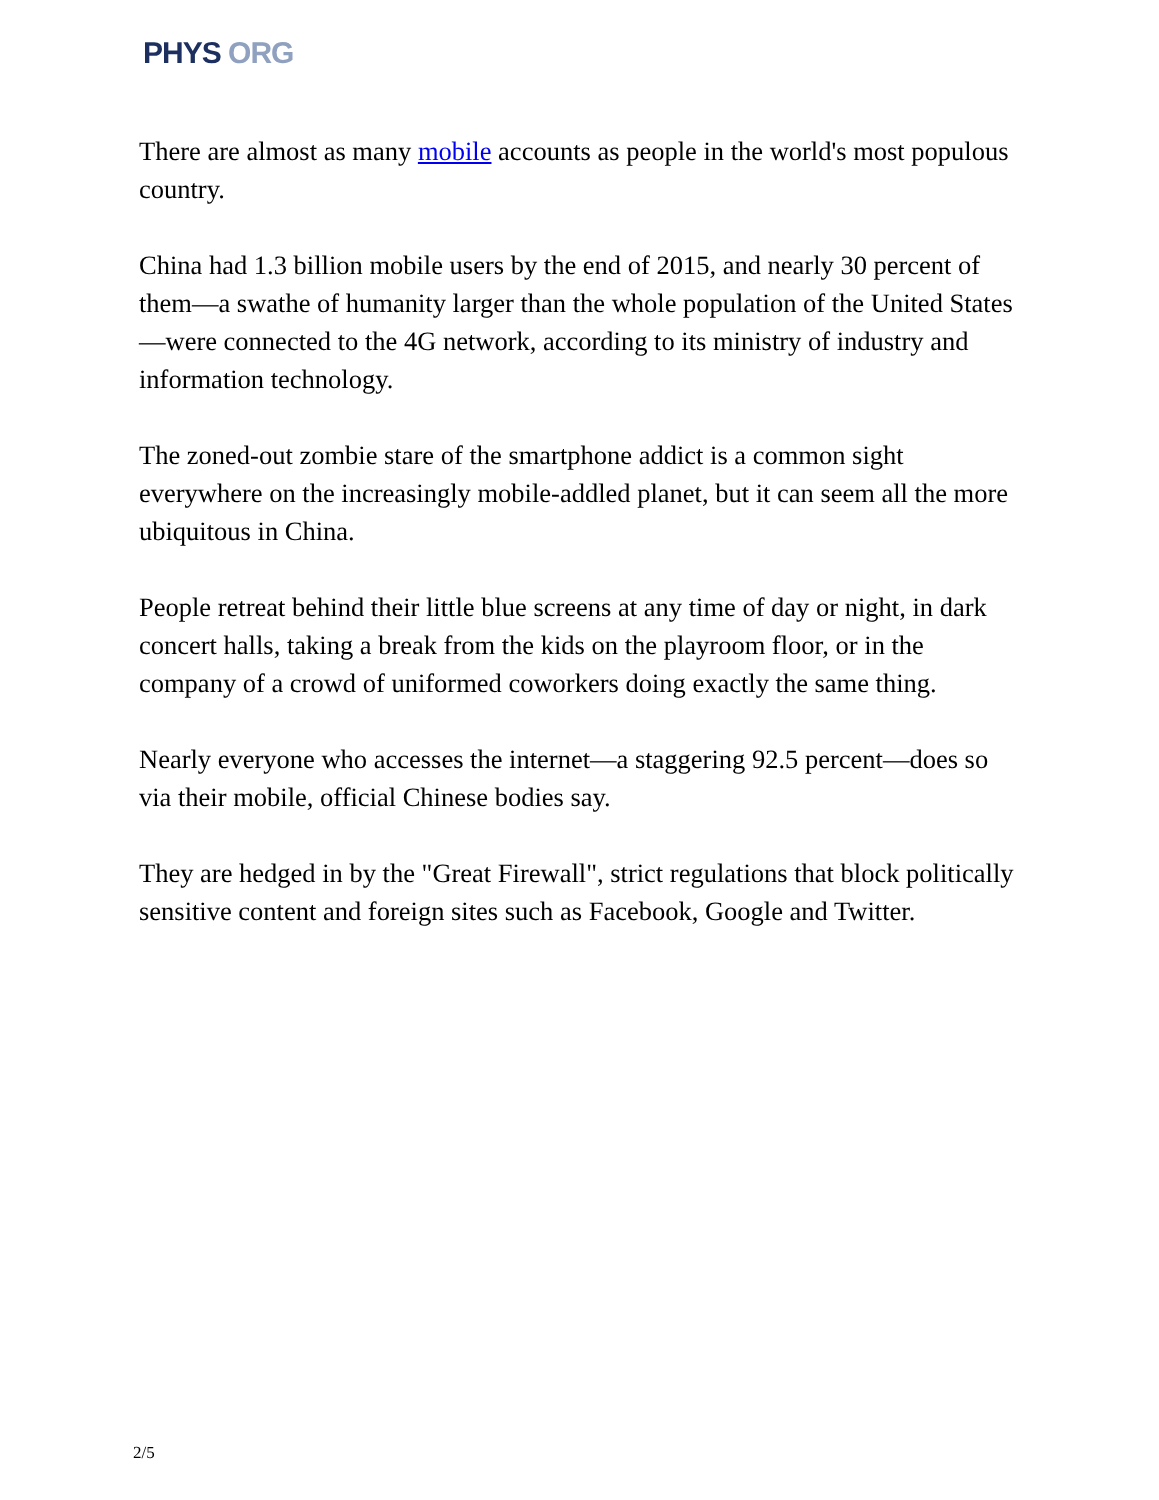PHYS ORG
There are almost as many mobile accounts as people in the world's most populous country.
China had 1.3 billion mobile users by the end of 2015, and nearly 30 percent of them—a swathe of humanity larger than the whole population of the United States—were connected to the 4G network, according to its ministry of industry and information technology.
The zoned-out zombie stare of the smartphone addict is a common sight everywhere on the increasingly mobile-addled planet, but it can seem all the more ubiquitous in China.
People retreat behind their little blue screens at any time of day or night, in dark concert halls, taking a break from the kids on the playroom floor, or in the company of a crowd of uniformed coworkers doing exactly the same thing.
Nearly everyone who accesses the internet—a staggering 92.5 percent—does so via their mobile, official Chinese bodies say.
They are hedged in by the "Great Firewall", strict regulations that block politically sensitive content and foreign sites such as Facebook, Google and Twitter.
2/5